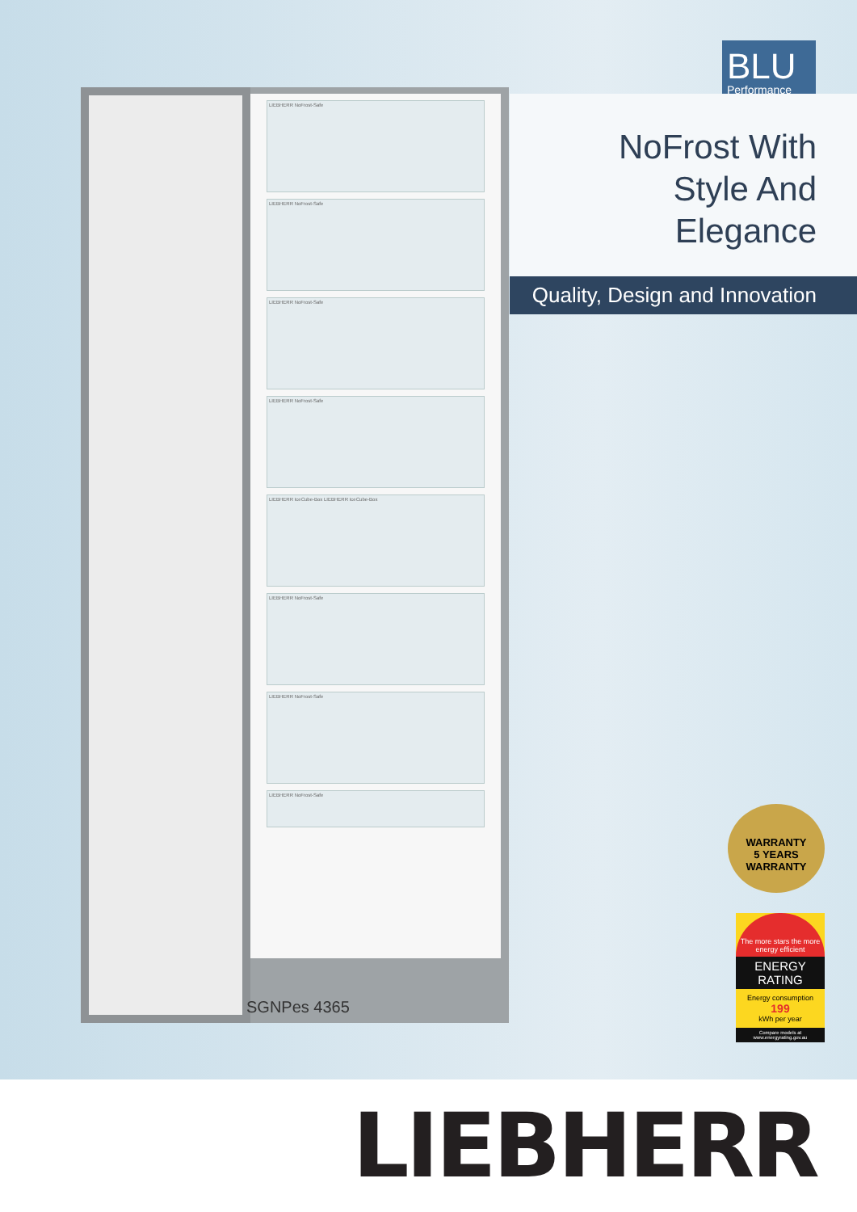LIEBHERR NoFrost-Safe
LIEBHERR NoFrost-Safe
LIEBHERR NoFrost-Safe
LIEBHERR NoFrost-Safe
LIEBHERR IceCube-Box LIEBHERR IceCube-Box
LIEBHERR NoFrost-Safe
LIEBHERR NoFrost-Safe
LIEBHERR NoFrost-Safe
SGNPes 4365
BLU
Performance
NoFrost With
Style And Elegance
Quality, Design and Innovation
WARRANTY
5 YEARS
WARRANTY
The more stars the more energy efficient
ENERGY RATING
Energy consumption
199
kWh per year
Compare models at www.energyrating.gov.au
LIEBHERR